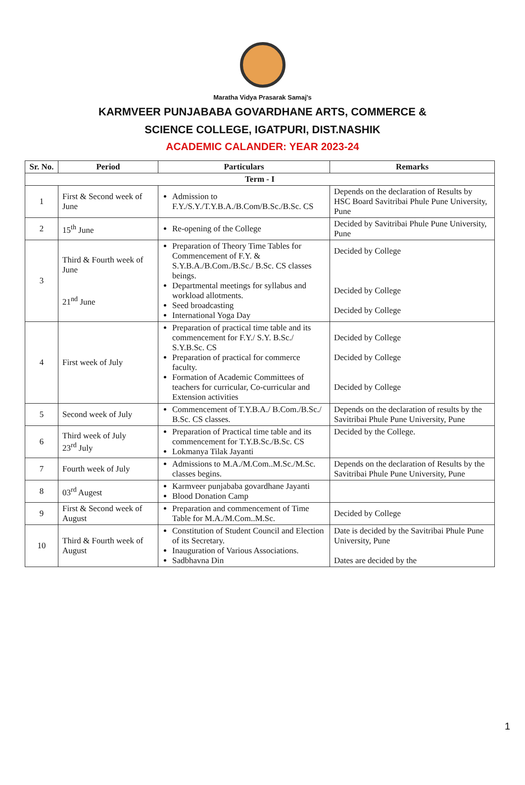Maratha Vidya Prasarak Samaj's
KARMVEER PUNJABABA GOVARDHANE ARTS, COMMERCE &
SCIENCE COLLEGE, IGATPURI, DIST.NASHIK
ACADEMIC CALANDER: YEAR 2023-24
| Sr. No. | Period | Particulars | Remarks |
| --- | --- | --- | --- |
| Term - I | | | |
| 1 | First & Second week of June | Admission to F.Y./S.Y./T.Y.B.A./B.Com/B.Sc./B.Sc. CS | Depends on the declaration of Results by HSC Board Savitribai Phule Pune University, Pune |
| 2 | 15<sup>th</sup> June | Re-opening of the College | Decided by Savitribai Phule Pune University, Pune |
| 3 | Third & Fourth week of June 21<sup>nd</sup> June | Preparation of Theory Time Tables for Commencement of F.Y. & S.Y.B.A./B.Com./B.Sc./ B.Sc. CS classes beings. Departmental meetings for syllabus and workload allotments. Seed broadcasting International Yoga Day | Decided by College Decided by College Decided by College |
| 4 | First week of July | Preparation of practical time table and its commencement for F.Y./ S.Y. B.Sc./ S.Y.B.Sc. CS Preparation of practical for commerce faculty. Formation of Academic Committees of teachers for curricular, Co-curricular and Extension activities | Decided by College Decided by College Decided by College |
| 5 | Second week of July | Commencement of T.Y.B.A./ B.Com./B.Sc./ B.Sc. CS classes. | Depends on the declaration of results by the Savitribai Phule Pune University, Pune |
| 6 | Third week of July 23<sup>rd</sup> July | Preparation of Practical time table and its commencement for T.Y.B.Sc./B.Sc. CS Lokmanya Tilak Jayanti | Decided by the College. |
| 7 | Fourth week of July | Admissions to M.A./M.Com..M.Sc./M.Sc. classes begins. | Depends on the declaration of Results by the Savitribai Phule Pune University, Pune |
| 8 | 03<sup>rd</sup> Augest | Karmveer punjababa govardhane Jayanti Blood Donation Camp | |
| 9 | First & Second week of August | Preparation and commencement of Time Table for M.A./M.Com..M.Sc. | Decided by College |
| 10 | Third & Fourth week of August | Constitution of Student Council and Election of its Secretary. Inauguration of Various Associations. Sadbhavna Din | Date is decided by the Savitribai Phule Pune University, Pune Dates are decided by the |
1